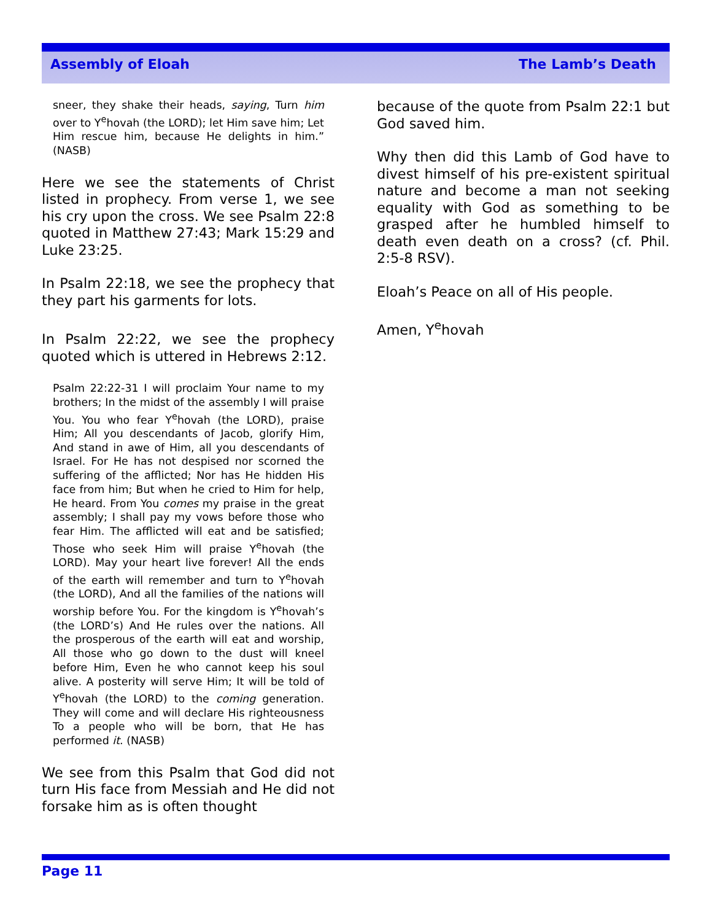Assembly of Eloah The Lamb’s Death
sneer, they shake their heads, saying, Turn him over to Y<sup>e</sup>hovah (the LORD); let Him save him; Let Him rescue him, because He delights in him.” (NASB)
Here we see the statements of Christ listed in prophecy. From verse 1, we see his cry upon the cross. We see Psalm 22:8 quoted in Matthew 27:43; Mark 15:29 and Luke 23:25.
In Psalm 22:18, we see the prophecy that they part his garments for lots.
In Psalm 22:22, we see the prophecy quoted which is uttered in Hebrews 2:12.
Psalm 22:22-31 I will proclaim Your name to my brothers; In the midst of the assembly I will praise You. You who fear Y<sup>e</sup>hovah (the LORD), praise Him; All you descendants of Jacob, glorify Him, And stand in awe of Him, all you descendants of Israel. For He has not despised nor scorned the suffering of the afflicted; Nor has He hidden His face from him; But when he cried to Him for help, He heard. From You comes my praise in the great assembly; I shall pay my vows before those who fear Him. The afflicted will eat and be satisfied; Those who seek Him will praise Y<sup>e</sup>hovah (the LORD). May your heart live forever! All the ends of the earth will remember and turn to Y<sup>e</sup>hovah (the LORD), And all the families of the nations will worship before You. For the kingdom is Y<sup>e</sup>hovah’s (the LORD’s) And He rules over the nations. All the prosperous of the earth will eat and worship, All those who go down to the dust will kneel before Him, Even he who cannot keep his soul alive. A posterity will serve Him; It will be told of Y<sup>e</sup>hovah (the LORD) to the coming generation. They will come and will declare His righteousness To a people who will be born, that He has performed it. (NASB)
We see from this Psalm that God did not turn His face from Messiah and He did not forsake him as is often thought
because of the quote from Psalm 22:1 but God saved him.
Why then did this Lamb of God have to divest himself of his pre-existent spiritual nature and become a man not seeking equality with God as something to be grasped after he humbled himself to death even death on a cross? (cf. Phil. 2:5-8 RSV).
Eloah’s Peace on all of His people.
Amen, Y<sup>e</sup>hovah
Page 11